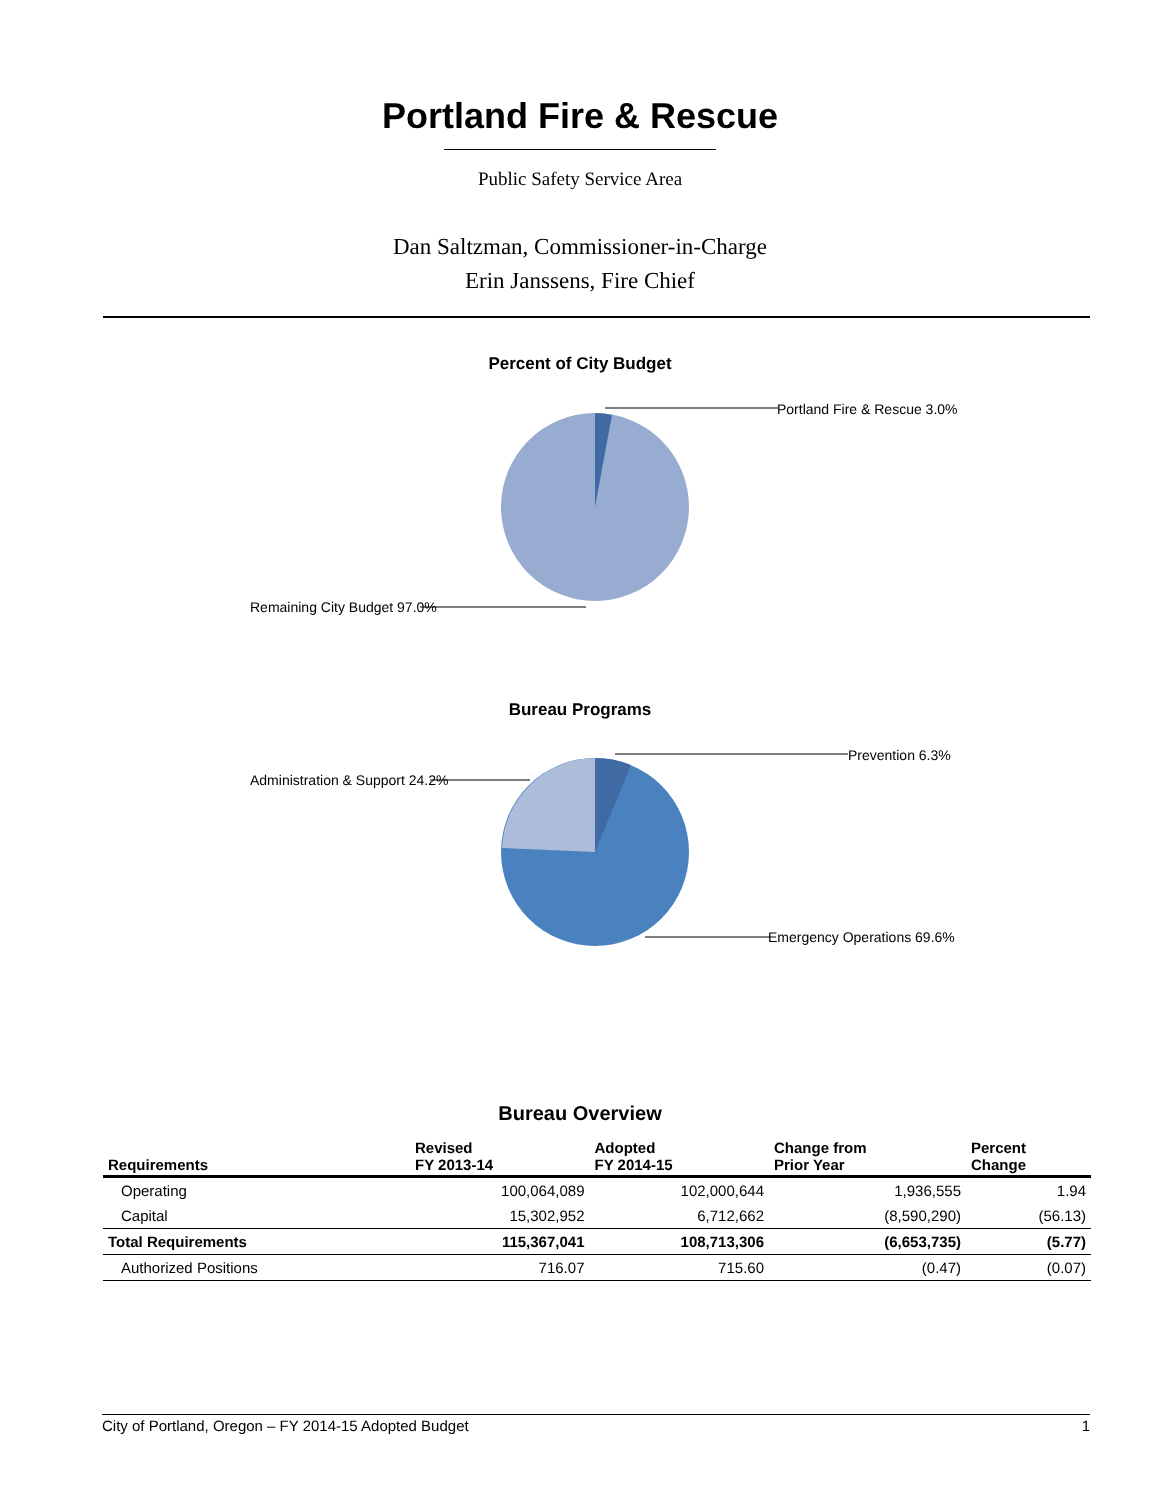Portland Fire & Rescue
Public Safety Service Area
Dan Saltzman, Commissioner-in-Charge
Erin Janssens, Fire Chief
Percent of City Budget
Portland Fire & Rescue 3.0%
Remaining City Budget 97.0%
Bureau Programs
Prevention 6.3%
Administration & Support 24.2%
Emergency Operations 69.6%
Bureau Overview
| Requirements | Revised FY 2013-14 | Adopted FY 2014-15 | Change from Prior Year | Percent Change |
| --- | --- | --- | --- | --- |
| Operating | 100,064,089 | 102,000,644 | 1,936,555 | 1.94 |
| Capital | 15,302,952 | 6,712,662 | (8,590,290) | (56.13) |
| Total Requirements | 115,367,041 | 108,713,306 | (6,653,735) | (5.77) |
| Authorized Positions | 716.07 | 715.60 | (0.47) | (0.07) |
City of Portland, Oregon – FY 2014-15 Adopted Budget 1